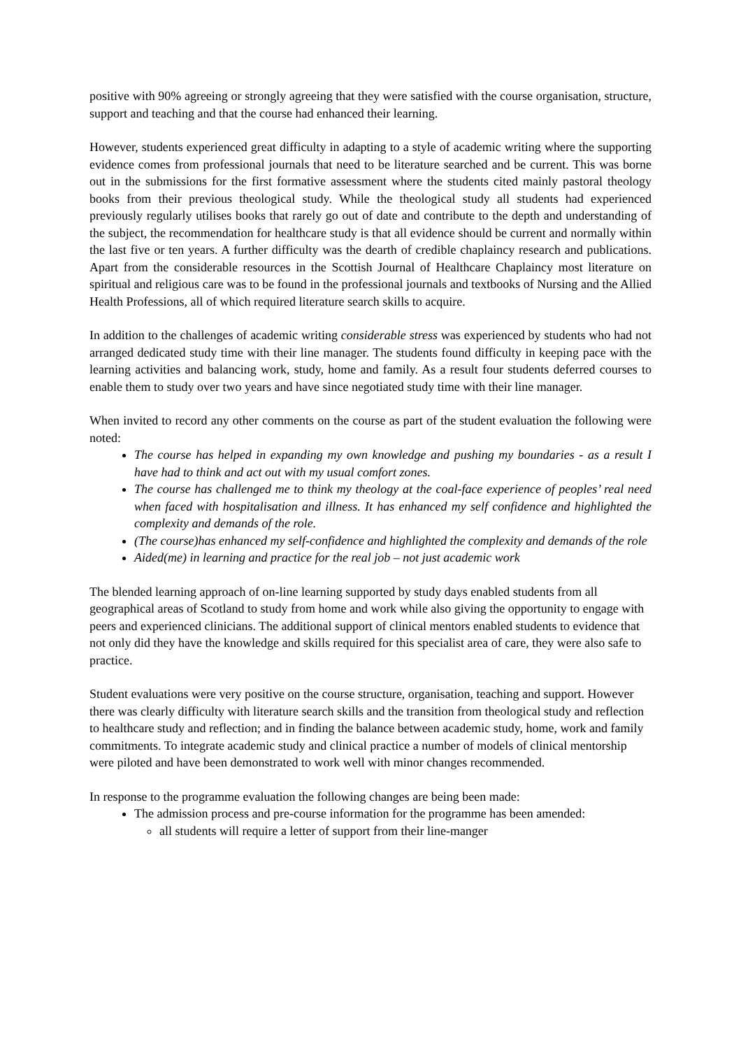positive with 90% agreeing or strongly agreeing that they were satisfied with the course organisation, structure, support and teaching and that the course had enhanced their learning.
However, students experienced great difficulty in adapting to a style of academic writing where the supporting evidence comes from professional journals that need to be literature searched and be current. This was borne out in the submissions for the first formative assessment where the students cited mainly pastoral theology books from their previous theological study. While the theological study all students had experienced previously regularly utilises books that rarely go out of date and contribute to the depth and understanding of the subject, the recommendation for healthcare study is that all evidence should be current and normally within the last five or ten years. A further difficulty was the dearth of credible chaplaincy research and publications. Apart from the considerable resources in the Scottish Journal of Healthcare Chaplaincy most literature on spiritual and religious care was to be found in the professional journals and textbooks of Nursing and the Allied Health Professions, all of which required literature search skills to acquire.
In addition to the challenges of academic writing considerable stress was experienced by students who had not arranged dedicated study time with their line manager. The students found difficulty in keeping pace with the learning activities and balancing work, study, home and family. As a result four students deferred courses to enable them to study over two years and have since negotiated study time with their line manager.
When invited to record any other comments on the course as part of the student evaluation the following were noted:
The course has helped in expanding my own knowledge and pushing my boundaries - as a result I have had to think and act out with my usual comfort zones.
The course has challenged me to think my theology at the coal-face experience of peoples’ real need when faced with hospitalisation and illness. It has enhanced my self confidence and highlighted the complexity and demands of the role.
(The course)has enhanced my self-confidence and highlighted the complexity and demands of the role
Aided(me) in learning and practice for the real job – not just academic work
The blended learning approach of on-line learning supported by study days enabled students from all geographical areas of Scotland to study from home and work while also giving the opportunity to engage with peers and experienced clinicians. The additional support of clinical mentors enabled students to evidence that not only did they have the knowledge and skills required for this specialist area of care, they were also safe to practice.
Student evaluations were very positive on the course structure, organisation, teaching and support. However there was clearly difficulty with literature search skills and the transition from theological study and reflection to healthcare study and reflection; and in finding the balance between academic study, home, work and family commitments. To integrate academic study and clinical practice a number of models of clinical mentorship were piloted and have been demonstrated to work well with minor changes recommended.
In response to the programme evaluation the following changes are being been made:
The admission process and pre-course information for the programme has been amended:
all students will require a letter of support from their line-manger